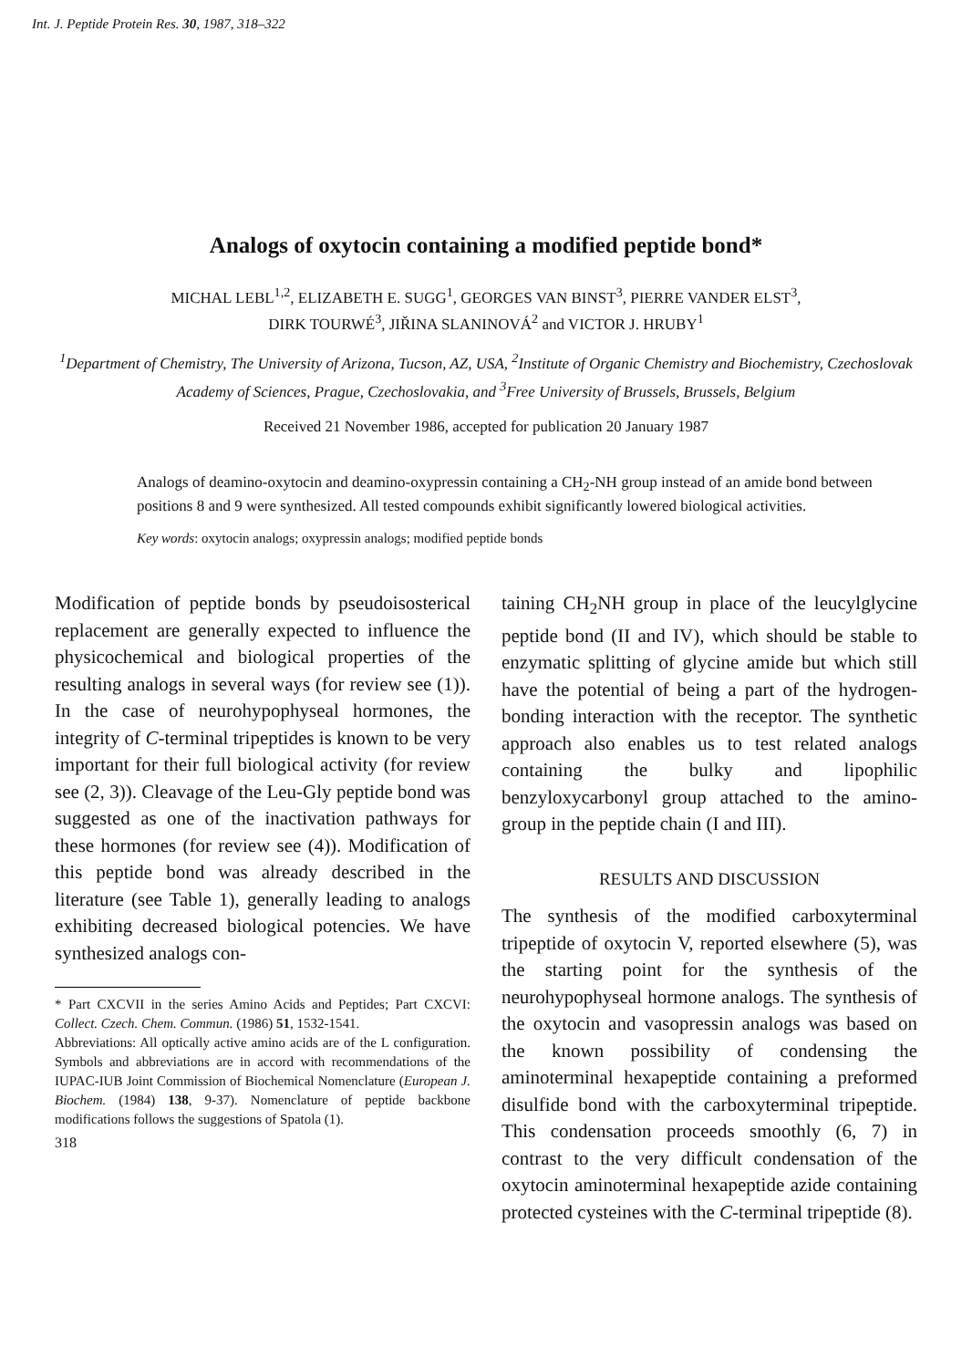Int. J. Peptide Protein Res. 30, 1987, 318–322
Analogs of oxytocin containing a modified peptide bond*
MICHAL LEBL<sup>1,2</sup>, ELIZABETH E. SUGG<sup>1</sup>, GEORGES VAN BINST<sup>3</sup>, PIERRE VANDER ELST<sup>3</sup>,
DIRK TOURWÉ<sup>3</sup>, JIŘINA SLANINOVÁ<sup>2</sup> and VICTOR J. HRUBY<sup>1</sup>
<sup>1</sup> Department of Chemistry, The University of Arizona, Tucson, AZ, USA, <sup>2</sup>Institute of Organic Chemistry and Biochemistry, Czechoslovak Academy of Sciences, Prague, Czechoslovakia, and <sup>3</sup>Free University of Brussels, Brussels, Belgium
Received 21 November 1986, accepted for publication 20 January 1987
Analogs of deamino-oxytocin and deamino-oxypressin containing a CH<sub>2</sub>-NH group instead of an amide bond between positions 8 and 9 were synthesized. All tested compounds exhibit significantly lowered biological activities.
Key words: oxytocin analogs; oxypressin analogs; modified peptide bonds
Modification of peptide bonds by pseudoisosterical replacement are generally expected to influence the physicochemical and biological properties of the resulting analogs in several ways (for review see (1)). In the case of neurohypophyseal hormones, the integrity of C-terminal tripeptides is known to be very important for their full biological activity (for review see (2, 3)). Cleavage of the Leu-Gly peptide bond was suggested as one of the inactivation pathways for these hormones (for review see (4)). Modification of this peptide bond was already described in the literature (see Table 1), generally leading to analogs exhibiting decreased biological potencies. We have synthesized analogs con-
* Part CXCVII in the series Amino Acids and Peptides; Part CXCVI: Collect. Czech. Chem. Commun. (1986) 51, 1532-1541.
Abbreviations: All optically active amino acids are of the L configuration. Symbols and abbreviations are in accord with recommendations of the IUPAC-IUB Joint Commission of Biochemical Nomenclature (European J. Biochem. (1984) 138, 9-37). Nomenclature of peptide backbone modifications follows the suggestions of Spatola (1).
318
taining CH<sub>2</sub>NH group in place of the leucylglycine peptide bond (II and IV), which should be stable to enzymatic splitting of glycine amide but which still have the potential of being a part of the hydrogen-bonding interaction with the receptor. The synthetic approach also enables us to test related analogs containing the bulky and lipophilic benzyloxycarbonyl group attached to the amino-group in the peptide chain (I and III).
RESULTS AND DISCUSSION
The synthesis of the modified carboxyterminal tripeptide of oxytocin V, reported elsewhere (5), was the starting point for the synthesis of the neurohypophyseal hormone analogs. The synthesis of the oxytocin and vasopressin analogs was based on the known possibility of condensing the aminoterminal hexapeptide containing a preformed disulfide bond with the carboxyterminal tripeptide. This condensation proceeds smoothly (6, 7) in contrast to the very difficult condensation of the oxytocin aminoterminal hexapeptide azide containing protected cysteines with the C-terminal tripeptide (8).